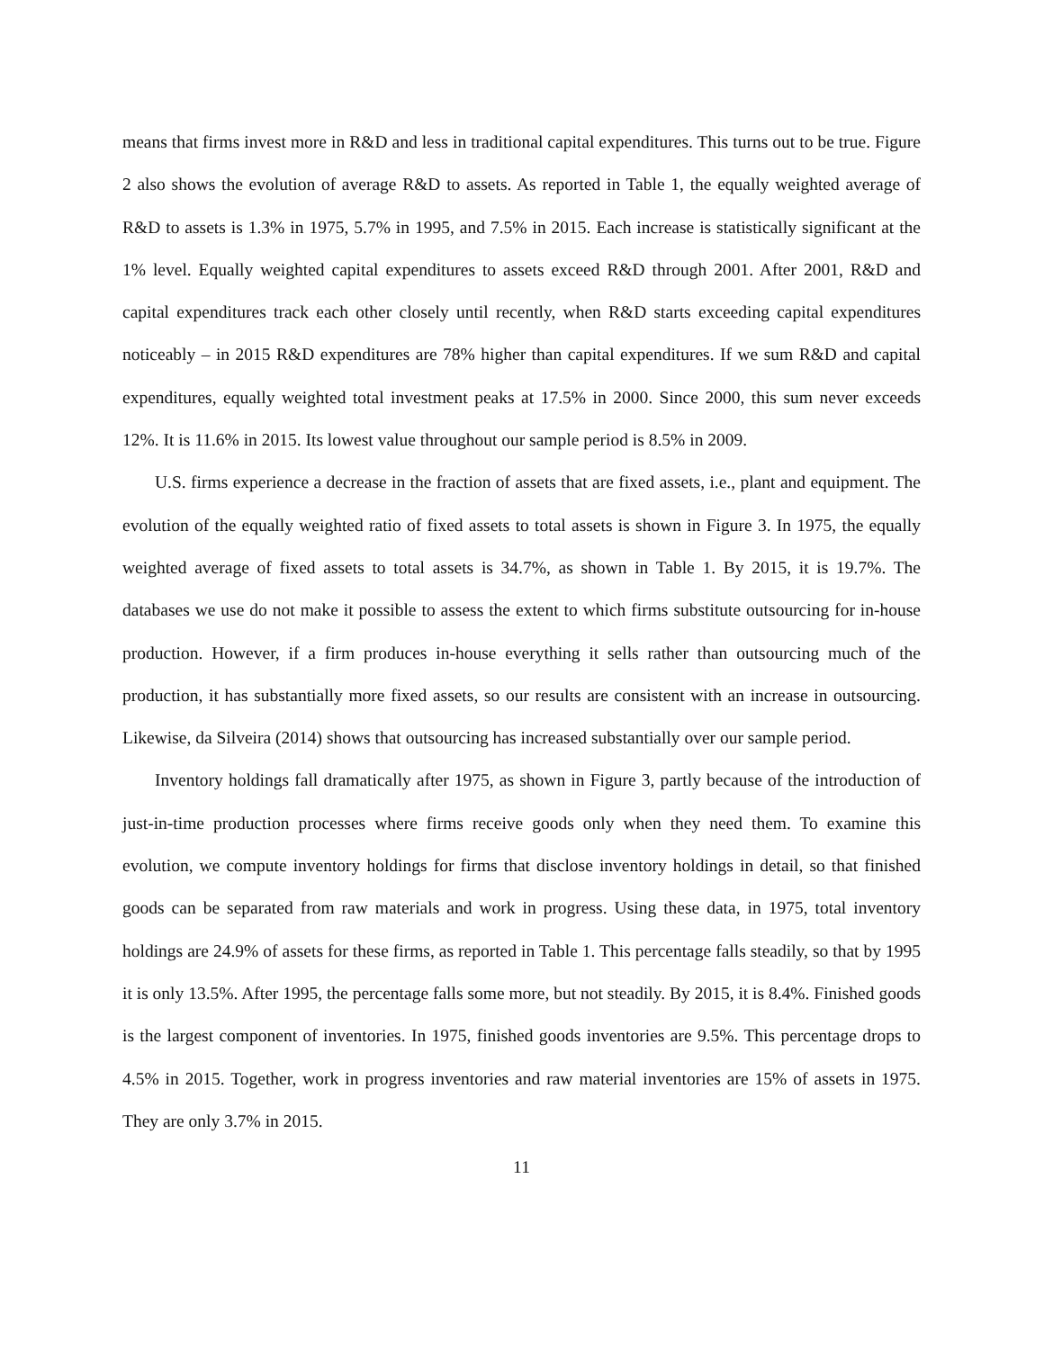means that firms invest more in R&D and less in traditional capital expenditures. This turns out to be true. Figure 2 also shows the evolution of average R&D to assets. As reported in Table 1, the equally weighted average of R&D to assets is 1.3% in 1975, 5.7% in 1995, and 7.5% in 2015. Each increase is statistically significant at the 1% level. Equally weighted capital expenditures to assets exceed R&D through 2001. After 2001, R&D and capital expenditures track each other closely until recently, when R&D starts exceeding capital expenditures noticeably – in 2015 R&D expenditures are 78% higher than capital expenditures. If we sum R&D and capital expenditures, equally weighted total investment peaks at 17.5% in 2000. Since 2000, this sum never exceeds 12%. It is 11.6% in 2015. Its lowest value throughout our sample period is 8.5% in 2009.
U.S. firms experience a decrease in the fraction of assets that are fixed assets, i.e., plant and equipment. The evolution of the equally weighted ratio of fixed assets to total assets is shown in Figure 3. In 1975, the equally weighted average of fixed assets to total assets is 34.7%, as shown in Table 1. By 2015, it is 19.7%. The databases we use do not make it possible to assess the extent to which firms substitute outsourcing for in-house production. However, if a firm produces in-house everything it sells rather than outsourcing much of the production, it has substantially more fixed assets, so our results are consistent with an increase in outsourcing. Likewise, da Silveira (2014) shows that outsourcing has increased substantially over our sample period.
Inventory holdings fall dramatically after 1975, as shown in Figure 3, partly because of the introduction of just-in-time production processes where firms receive goods only when they need them. To examine this evolution, we compute inventory holdings for firms that disclose inventory holdings in detail, so that finished goods can be separated from raw materials and work in progress. Using these data, in 1975, total inventory holdings are 24.9% of assets for these firms, as reported in Table 1. This percentage falls steadily, so that by 1995 it is only 13.5%. After 1995, the percentage falls some more, but not steadily. By 2015, it is 8.4%. Finished goods is the largest component of inventories. In 1975, finished goods inventories are 9.5%. This percentage drops to 4.5% in 2015. Together, work in progress inventories and raw material inventories are 15% of assets in 1975. They are only 3.7% in 2015.
11